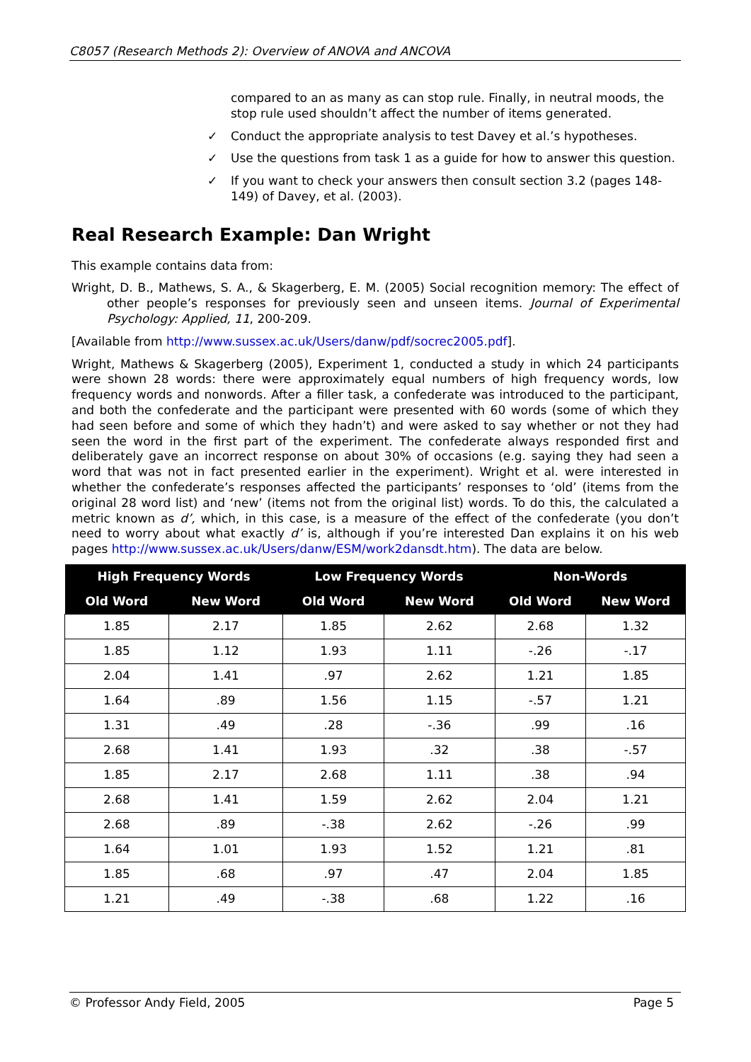C8057 (Research Methods 2): Overview of ANOVA and ANCOVA
compared to an as many as can stop rule. Finally, in neutral moods, the stop rule used shouldn’t affect the number of items generated.
✓ Conduct the appropriate analysis to test Davey et al.’s hypotheses.
✓ Use the questions from task 1 as a guide for how to answer this question.
✓ If you want to check your answers then consult section 3.2 (pages 148-149) of Davey, et al. (2003).
Real Research Example: Dan Wright
This example contains data from:
Wright, D. B., Mathews, S. A., & Skagerberg, E. M. (2005) Social recognition memory: The effect of other people’s responses for previously seen and unseen items. Journal of Experimental Psychology: Applied, 11, 200-209.
[Available from http://www.sussex.ac.uk/Users/danw/pdf/socrec2005.pdf].
Wright, Mathews & Skagerberg (2005), Experiment 1, conducted a study in which 24 participants were shown 28 words: there were approximately equal numbers of high frequency words, low frequency words and nonwords. After a filler task, a confederate was introduced to the participant, and both the confederate and the participant were presented with 60 words (some of which they had seen before and some of which they hadn’t) and were asked to say whether or not they had seen the word in the first part of the experiment. The confederate always responded first and deliberately gave an incorrect response on about 30% of occasions (e.g. saying they had seen a word that was not in fact presented earlier in the experiment). Wright et al. were interested in whether the confederate’s responses affected the participants’ responses to ‘old’ (items from the original 28 word list) and ‘new’ (items not from the original list) words. To do this, the calculated a metric known as d’, which, in this case, is a measure of the effect of the confederate (you don’t need to worry about what exactly d’ is, although if you’re interested Dan explains it on his web pages http://www.sussex.ac.uk/Users/danw/ESM/work2dansdt.htm). The data are below.
| High Frequency Words | | Low Frequency Words | | Non-Words | |
| --- | --- | --- | --- | --- | --- |
| Old Word | New Word | Old Word | New Word | Old Word | New Word |
| 1.85 | 2.17 | 1.85 | 2.62 | 2.68 | 1.32 |
| 1.85 | 1.12 | 1.93 | 1.11 | -.26 | -.17 |
| 2.04 | 1.41 | .97 | 2.62 | 1.21 | 1.85 |
| 1.64 | .89 | 1.56 | 1.15 | -.57 | 1.21 |
| 1.31 | .49 | .28 | -.36 | .99 | .16 |
| 2.68 | 1.41 | 1.93 | .32 | .38 | -.57 |
| 1.85 | 2.17 | 2.68 | 1.11 | .38 | .94 |
| 2.68 | 1.41 | 1.59 | 2.62 | 2.04 | 1.21 |
| 2.68 | .89 | -.38 | 2.62 | -.26 | .99 |
| 1.64 | 1.01 | 1.93 | 1.52 | 1.21 | .81 |
| 1.85 | .68 | .97 | .47 | 2.04 | 1.85 |
| 1.21 | .49 | -.38 | .68 | 1.22 | .16 |
© Professor Andy Field, 2005 Page 5